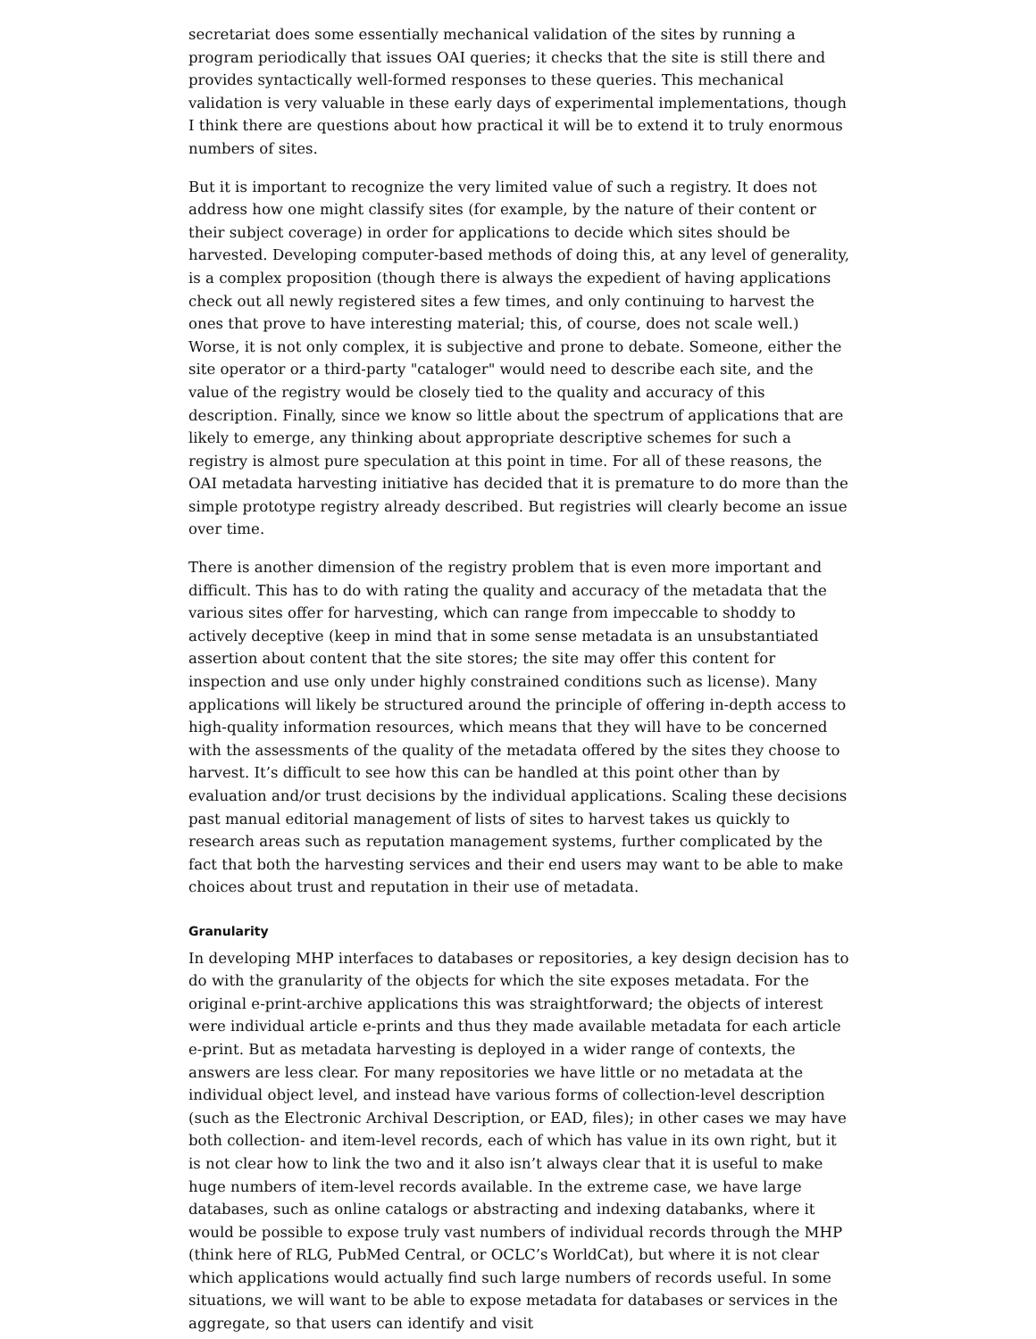secretariat does some essentially mechanical validation of the sites by running a program periodically that issues OAI queries; it checks that the site is still there and provides syntactically well-formed responses to these queries. This mechanical validation is very valuable in these early days of experimental implementations, though I think there are questions about how practical it will be to extend it to truly enormous numbers of sites.
But it is important to recognize the very limited value of such a registry. It does not address how one might classify sites (for example, by the nature of their content or their subject coverage) in order for applications to decide which sites should be harvested. Developing computer-based methods of doing this, at any level of generality, is a complex proposition (though there is always the expedient of having applications check out all newly registered sites a few times, and only continuing to harvest the ones that prove to have interesting material; this, of course, does not scale well.) Worse, it is not only complex, it is subjective and prone to debate. Someone, either the site operator or a third-party "cataloger" would need to describe each site, and the value of the registry would be closely tied to the quality and accuracy of this description. Finally, since we know so little about the spectrum of applications that are likely to emerge, any thinking about appropriate descriptive schemes for such a registry is almost pure speculation at this point in time. For all of these reasons, the OAI metadata harvesting initiative has decided that it is premature to do more than the simple prototype registry already described. But registries will clearly become an issue over time.
There is another dimension of the registry problem that is even more important and difficult. This has to do with rating the quality and accuracy of the metadata that the various sites offer for harvesting, which can range from impeccable to shoddy to actively deceptive (keep in mind that in some sense metadata is an unsubstantiated assertion about content that the site stores; the site may offer this content for inspection and use only under highly constrained conditions such as license). Many applications will likely be structured around the principle of offering in-depth access to high-quality information resources, which means that they will have to be concerned with the assessments of the quality of the metadata offered by the sites they choose to harvest. It’s difficult to see how this can be handled at this point other than by evaluation and/or trust decisions by the individual applications. Scaling these decisions past manual editorial management of lists of sites to harvest takes us quickly to research areas such as reputation management systems, further complicated by the fact that both the harvesting services and their end users may want to be able to make choices about trust and reputation in their use of metadata.
Granularity
In developing MHP interfaces to databases or repositories, a key design decision has to do with the granularity of the objects for which the site exposes metadata. For the original e-print-archive applications this was straightforward; the objects of interest were individual article e-prints and thus they made available metadata for each article e-print. But as metadata harvesting is deployed in a wider range of contexts, the answers are less clear. For many repositories we have little or no metadata at the individual object level, and instead have various forms of collection-level description (such as the Electronic Archival Description, or EAD, files); in other cases we may have both collection- and item-level records, each of which has value in its own right, but it is not clear how to link the two and it also isn’t always clear that it is useful to make huge numbers of item-level records available. In the extreme case, we have large databases, such as online catalogs or abstracting and indexing databanks, where it would be possible to expose truly vast numbers of individual records through the MHP (think here of RLG, PubMed Central, or OCLC’s WorldCat), but where it is not clear which applications would actually find such large numbers of records useful. In some situations, we will want to be able to expose metadata for databases or services in the aggregate, so that users can identify and visit